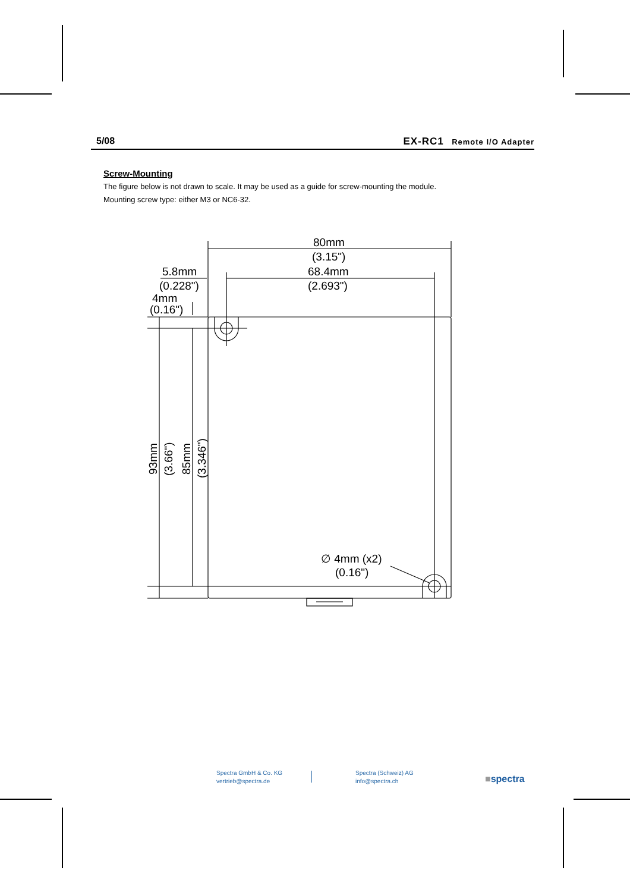5/08 EX-RC1 Remote I/O Adapter
Screw-Mounting
The figure below is not drawn to scale. It may be used as a guide for screw-mounting the module.
Mounting screw type: either M3 or NC6-32.
80mm
(3.15")
68.4mm
(2.693")
5.8mm
(0.228")
4mm
(0.16")
∅ 4mm (x2)
(0.16")
93mm
(3.66")
85mm
(3.346")
Spectra GmbH & Co. KG
vertrieb@spectra.de
Spectra (Schweiz) AG
info@spectra.ch
■spectra